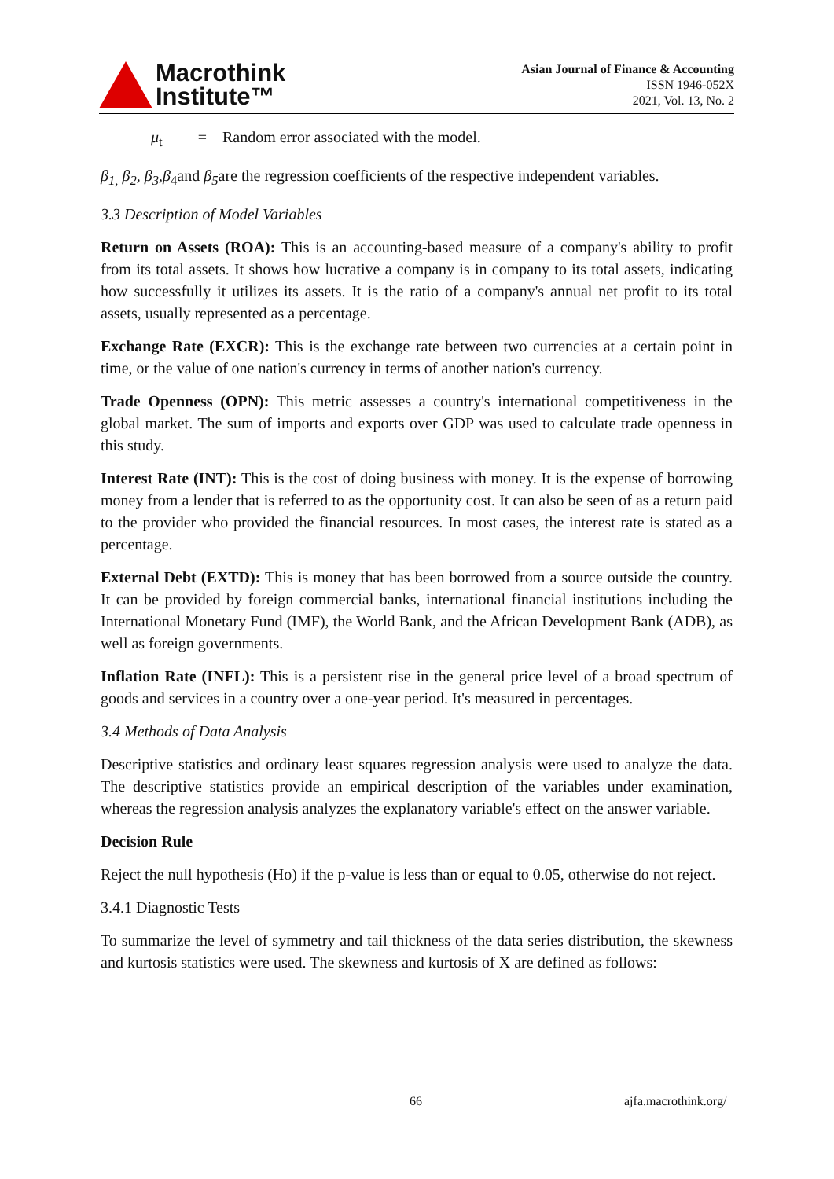Macrothink
Institute™
Asian Journal of Finance & Accounting
ISSN 1946-052X
2021, Vol. 13, No. 2
μ<sub>t</sub> = Random error associated with the model.
β<sub>1,</sub> β<sub>2</sub>, β<sub>3</sub>,β<sub>4</sub>and β<sub>5</sub>are the regression coefficients of the respective independent variables.
3.3 Description of Model Variables
Return on Assets (ROA): This is an accounting-based measure of a company's ability to profit from its total assets. It shows how lucrative a company is in company to its total assets, indicating how successfully it utilizes its assets. It is the ratio of a company's annual net profit to its total assets, usually represented as a percentage.
Exchange Rate (EXCR): This is the exchange rate between two currencies at a certain point in time, or the value of one nation's currency in terms of another nation's currency.
Trade Openness (OPN): This metric assesses a country's international competitiveness in the global market. The sum of imports and exports over GDP was used to calculate trade openness in this study.
Interest Rate (INT): This is the cost of doing business with money. It is the expense of borrowing money from a lender that is referred to as the opportunity cost. It can also be seen of as a return paid to the provider who provided the financial resources. In most cases, the interest rate is stated as a percentage.
External Debt (EXTD): This is money that has been borrowed from a source outside the country. It can be provided by foreign commercial banks, international financial institutions including the International Monetary Fund (IMF), the World Bank, and the African Development Bank (ADB), as well as foreign governments.
Inflation Rate (INFL): This is a persistent rise in the general price level of a broad spectrum of goods and services in a country over a one-year period. It's measured in percentages.
3.4 Methods of Data Analysis
Descriptive statistics and ordinary least squares regression analysis were used to analyze the data. The descriptive statistics provide an empirical description of the variables under examination, whereas the regression analysis analyzes the explanatory variable's effect on the answer variable.
Decision Rule
Reject the null hypothesis (Ho) if the p-value is less than or equal to 0.05, otherwise do not reject.
3.4.1 Diagnostic Tests
To summarize the level of symmetry and tail thickness of the data series distribution, the skewness and kurtosis statistics were used. The skewness and kurtosis of X are defined as follows:
66 ajfa.macrothink.org/